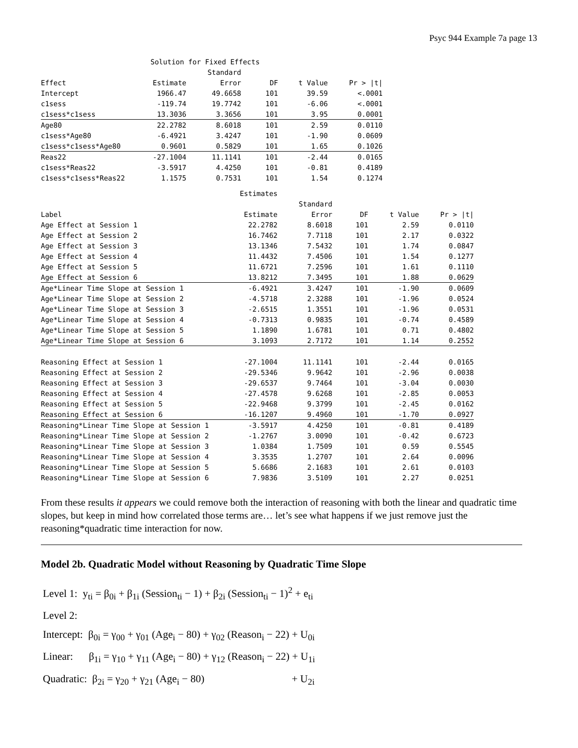Psyc 944 Example 7a page 13
| | Solution for Fixed Effects | | | | |
| | | Standard | | | |
| Effect | Estimate | Error | DF | t Value | Pr > /t/ |
| Intercept | 1966.47 | 49.6658 | 101 | 39.59 | <.0001 |
| c1sess | -119.74 | 19.7742 | 101 | -6.06 | <.0001 |
| c1sess*c1sess | 13.3036 | 3.3656 | 101 | 3.95 | 0.0001 |
| Age80 | 22.2782 | 8.6018 | 101 | 2.59 | 0.0110 |
| c1sess*Age80 | -6.4921 | 3.4247 | 101 | -1.90 | 0.0609 |
| c1sess*c1sess*Age80 | 0.9601 | 0.5829 | 101 | 1.65 | 0.1026 |
| Reas22 | -27.1004 | 11.1141 | 101 | -2.44 | 0.0165 |
| c1sess*Reas22 | -3.5917 | 4.4250 | 101 | -0.81 | 0.4189 |
| c1sess*c1sess*Reas22 | 1.1575 | 0.7531 | 101 | 1.54 | 0.1274 |
| | Estimates | | | | |
| | | Standard | | | |
| Label | Estimate | Error | DF | t Value | Pr > /t/ |
| Age Effect at Session 1 | 22.2782 | 8.6018 | 101 | 2.59 | 0.0110 |
| Age Effect at Session 2 | 16.7462 | 7.7118 | 101 | 2.17 | 0.0322 |
| Age Effect at Session 3 | 13.1346 | 7.5432 | 101 | 1.74 | 0.0847 |
| Age Effect at Session 4 | 11.4432 | 7.4506 | 101 | 1.54 | 0.1277 |
| Age Effect at Session 5 | 11.6721 | 7.2596 | 101 | 1.61 | 0.1110 |
| Age Effect at Session 6 | 13.8212 | 7.3495 | 101 | 1.88 | 0.0629 |
| Age*Linear Time Slope at Session 1 | -6.4921 | 3.4247 | 101 | -1.90 | 0.0609 |
| Age*Linear Time Slope at Session 2 | -4.5718 | 2.3288 | 101 | -1.96 | 0.0524 |
| Age*Linear Time Slope at Session 3 | -2.6515 | 1.3551 | 101 | -1.96 | 0.0531 |
| Age*Linear Time Slope at Session 4 | -0.7313 | 0.9835 | 101 | -0.74 | 0.4589 |
| Age*Linear Time Slope at Session 5 | 1.1890 | 1.6781 | 101 | 0.71 | 0.4802 |
| Age*Linear Time Slope at Session 6 | 3.1093 | 2.7172 | 101 | 1.14 | 0.2552 |
| Reasoning Effect at Session 1 | -27.1004 | 11.1141 | 101 | -2.44 | 0.0165 |
| Reasoning Effect at Session 2 | -29.5346 | 9.9642 | 101 | -2.96 | 0.0038 |
| Reasoning Effect at Session 3 | -29.6537 | 9.7464 | 101 | -3.04 | 0.0030 |
| Reasoning Effect at Session 4 | -27.4578 | 9.6268 | 101 | -2.85 | 0.0053 |
| Reasoning Effect at Session 5 | -22.9468 | 9.3799 | 101 | -2.45 | 0.0162 |
| Reasoning Effect at Session 6 | -16.1207 | 9.4960 | 101 | -1.70 | 0.0927 |
| Reasoning*Linear Time Slope at Session 1 | -3.5917 | 4.4250 | 101 | -0.81 | 0.4189 |
| Reasoning*Linear Time Slope at Session 2 | -1.2767 | 3.0090 | 101 | -0.42 | 0.6723 |
| Reasoning*Linear Time Slope at Session 3 | 1.0384 | 1.7509 | 101 | 0.59 | 0.5545 |
| Reasoning*Linear Time Slope at Session 4 | 3.3535 | 1.2707 | 101 | 2.64 | 0.0096 |
| Reasoning*Linear Time Slope at Session 5 | 5.6686 | 2.1683 | 101 | 2.61 | 0.0103 |
| Reasoning*Linear Time Slope at Session 6 | 7.9836 | 3.5109 | 101 | 2.27 | 0.0251 |
From these results it appears we could remove both the interaction of reasoning with both the linear and quadratic time slopes, but keep in mind how correlated those terms are… let’s see what happens if we just remove just the reasoning*quadratic time interaction for now.
Model 2b. Quadratic Model without Reasoning by Quadratic Time Slope
Level 1: y<sub>ti</sub> = β<sub>0i</sub> + β<sub>1i</sub> (Session<sub>ti</sub> − 1) + β<sub>2i</sub> (Session<sub>ti</sub> − 1)<sup>2</sup> + e<sub>ti</sub>
Level 2:
Intercept: β<sub>0i</sub> = γ<sub>00</sub> + γ<sub>01</sub> (Age<sub>i</sub> − 80) + γ<sub>02</sub> (Reason<sub>i</sub> − 22) + U<sub>0i</sub>
Linear: β<sub>1i</sub> = γ<sub>10</sub> + γ<sub>11</sub> (Age<sub>i</sub> − 80) + γ<sub>12</sub> (Reason<sub>i</sub> − 22) + U<sub>1i</sub>
Quadratic: β<sub>2i</sub> = γ<sub>20</sub> + γ<sub>21</sub> (Age<sub>i</sub> − 80) + U<sub>2i</sub>